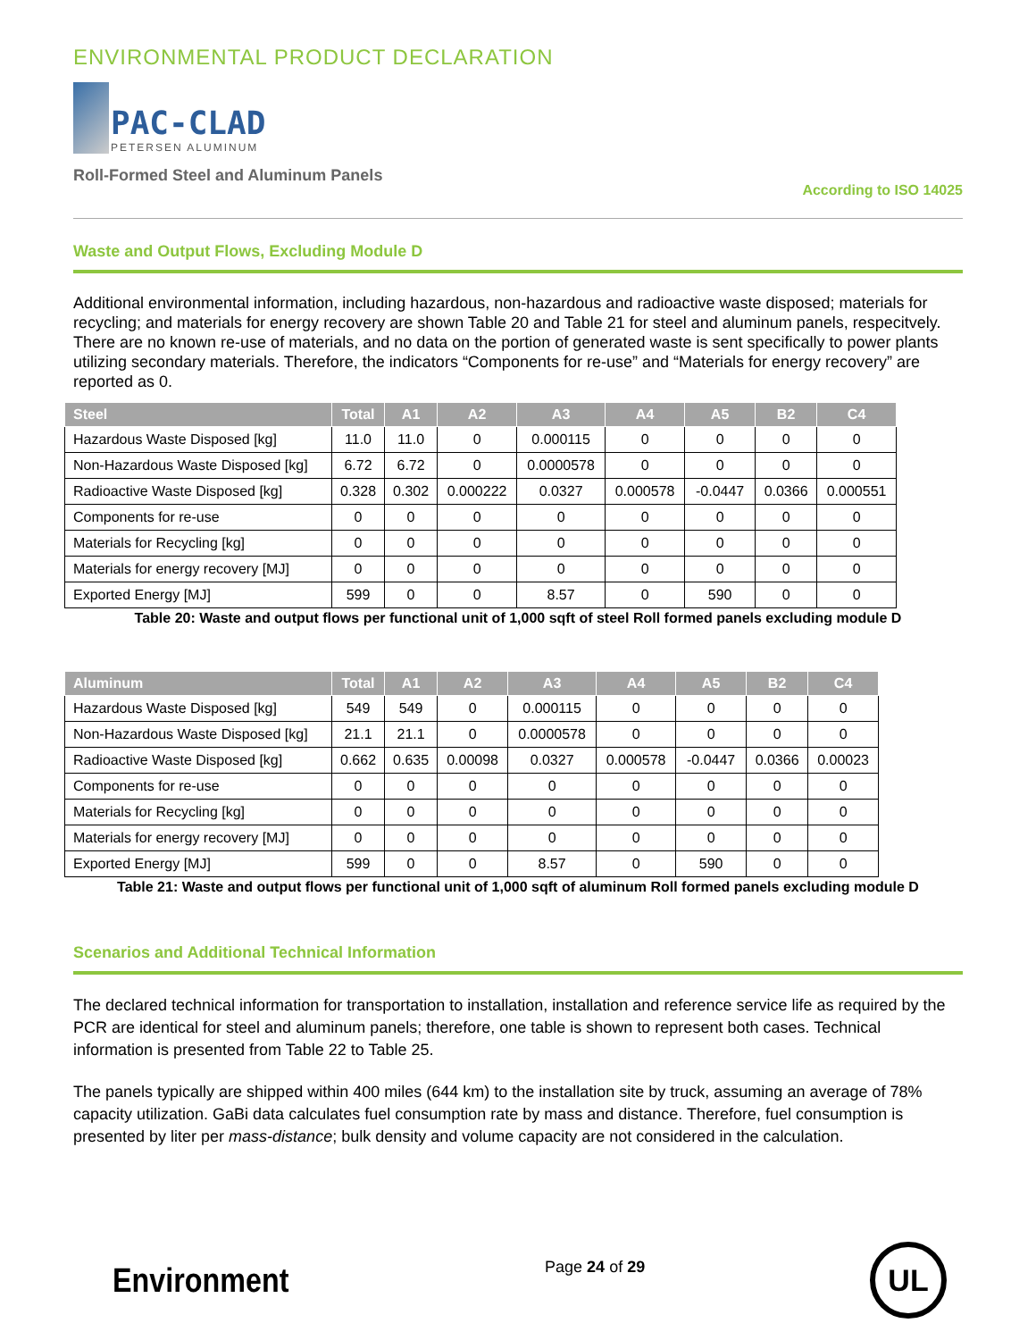ENVIRONMENTAL PRODUCT DECLARATION
PAC-CLAD
PETERSEN ALUMINUM
Roll-Formed Steel and Aluminum Panels According to ISO 14025
Waste and Output Flows, Excluding Module D
Additional environmental information, including hazardous, non-hazardous and radioactive waste disposed; materials for recycling; and materials for energy recovery are shown Table 20 and Table 21 for steel and aluminum panels, respecitvely. There are no known re-use of materials, and no data on the portion of generated waste is sent specifically to power plants utilizing secondary materials. Therefore, the indicators “Components for re-use” and “Materials for energy recovery” are reported as 0.
| Steel | Total | A1 | A2 | A3 | A4 | A5 | B2 | C4 |
| --- | --- | --- | --- | --- | --- | --- | --- | --- |
| Hazardous Waste Disposed [kg] | 11.0 | 11.0 | 0 | 0.000115 | 0 | 0 | 0 | 0 |
| Non-Hazardous Waste Disposed [kg] | 6.72 | 6.72 | 0 | 0.0000578 | 0 | 0 | 0 | 0 |
| Radioactive Waste Disposed [kg] | 0.328 | 0.302 | 0.000222 | 0.0327 | 0.000578 | -0.0447 | 0.0366 | 0.000551 |
| Components for re-use | 0 | 0 | 0 | 0 | 0 | 0 | 0 | 0 |
| Materials for Recycling [kg] | 0 | 0 | 0 | 0 | 0 | 0 | 0 | 0 |
| Materials for energy recovery [MJ] | 0 | 0 | 0 | 0 | 0 | 0 | 0 | 0 |
| Exported Energy [MJ] | 599 | 0 | 0 | 8.57 | 0 | 590 | 0 | 0 |
Table 20: Waste and output flows per functional unit of 1,000 sqft of steel Roll formed panels excluding module D
| Aluminum | Total | A1 | A2 | A3 | A4 | A5 | B2 | C4 |
| --- | --- | --- | --- | --- | --- | --- | --- | --- |
| Hazardous Waste Disposed [kg] | 549 | 549 | 0 | 0.000115 | 0 | 0 | 0 | 0 |
| Non-Hazardous Waste Disposed [kg] | 21.1 | 21.1 | 0 | 0.0000578 | 0 | 0 | 0 | 0 |
| Radioactive Waste Disposed [kg] | 0.662 | 0.635 | 0.00098 | 0.0327 | 0.000578 | -0.0447 | 0.0366 | 0.00023 |
| Components for re-use | 0 | 0 | 0 | 0 | 0 | 0 | 0 | 0 |
| Materials for Recycling [kg] | 0 | 0 | 0 | 0 | 0 | 0 | 0 | 0 |
| Materials for energy recovery [MJ] | 0 | 0 | 0 | 0 | 0 | 0 | 0 | 0 |
| Exported Energy [MJ] | 599 | 0 | 0 | 8.57 | 0 | 590 | 0 | 0 |
Table 21: Waste and output flows per functional unit of 1,000 sqft of aluminum Roll formed panels excluding module D
Scenarios and Additional Technical Information
The declared technical information for transportation to installation, installation and reference service life as required by the PCR are identical for steel and aluminum panels; therefore, one table is shown to represent both cases. Technical information is presented from Table 22 to Table 25.
The panels typically are shipped within 400 miles (644 km) to the installation site by truck, assuming an average of 78% capacity utilization. GaBi data calculates fuel consumption rate by mass and distance. Therefore, fuel consumption is presented by liter per mass-distance; bulk density and volume capacity are not considered in the calculation.
Environment Page 24 of 29 UL